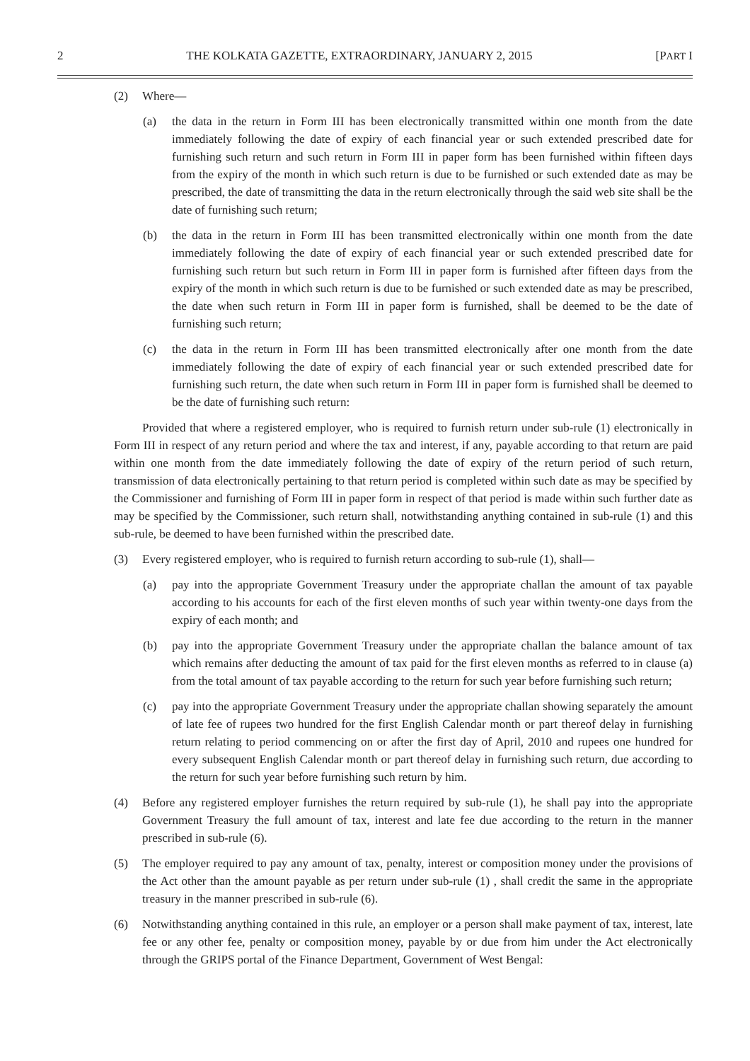2 THE KOLKATA GAZETTE, EXTRAORDINARY, JANUARY 2, 2015 [PART I
(2) Where—
(a) the data in the return in Form III has been electronically transmitted within one month from the date immediately following the date of expiry of each financial year or such extended prescribed date for furnishing such return and such return in Form III in paper form has been furnished within fifteen days from the expiry of the month in which such return is due to be furnished or such extended date as may be prescribed, the date of transmitting the data in the return electronically through the said web site shall be the date of furnishing such return;
(b) the data in the return in Form III has been transmitted electronically within one month from the date immediately following the date of expiry of each financial year or such extended prescribed date for furnishing such return but such return in Form III in paper form is furnished after fifteen days from the expiry of the month in which such return is due to be furnished or such extended date as may be prescribed, the date when such return in Form III in paper form is furnished, shall be deemed to be the date of furnishing such return;
(c) the data in the return in Form III has been transmitted electronically after one month from the date immediately following the date of expiry of each financial year or such extended prescribed date for furnishing such return, the date when such return in Form III in paper form is furnished shall be deemed to be the date of furnishing such return:
Provided that where a registered employer, who is required to furnish return under sub-rule (1) electronically in Form III in respect of any return period and where the tax and interest, if any, payable according to that return are paid within one month from the date immediately following the date of expiry of the return period of such return, transmission of data electronically pertaining to that return period is completed within such date as may be specified by the Commissioner and furnishing of Form III in paper form in respect of that period is made within such further date as may be specified by the Commissioner, such return shall, notwithstanding anything contained in sub-rule (1) and this sub-rule, be deemed to have been furnished within the prescribed date.
(3) Every registered employer, who is required to furnish return according to sub-rule (1), shall—
(a) pay into the appropriate Government Treasury under the appropriate challan the amount of tax payable according to his accounts for each of the first eleven months of such year within twenty-one days from the expiry of each month; and
(b) pay into the appropriate Government Treasury under the appropriate challan the balance amount of tax which remains after deducting the amount of tax paid for the first eleven months as referred to in clause (a) from the total amount of tax payable according to the return for such year before furnishing such return;
(c) pay into the appropriate Government Treasury under the appropriate challan showing separately the amount of late fee of rupees two hundred for the first English Calendar month or part thereof delay in furnishing return relating to period commencing on or after the first day of April, 2010 and rupees one hundred for every subsequent English Calendar month or part thereof delay in furnishing such return, due according to the return for such year before furnishing such return by him.
(4) Before any registered employer furnishes the return required by sub-rule (1), he shall pay into the appropriate Government Treasury the full amount of tax, interest and late fee due according to the return in the manner prescribed in sub-rule (6).
(5) The employer required to pay any amount of tax, penalty, interest or composition money under the provisions of the Act other than the amount payable as per return under sub-rule (1) , shall credit the same in the appropriate treasury in the manner prescribed in sub-rule (6).
(6) Notwithstanding anything contained in this rule, an employer or a person shall make payment of tax, interest, late fee or any other fee, penalty or composition money, payable by or due from him under the Act electronically through the GRIPS portal of the Finance Department, Government of West Bengal: